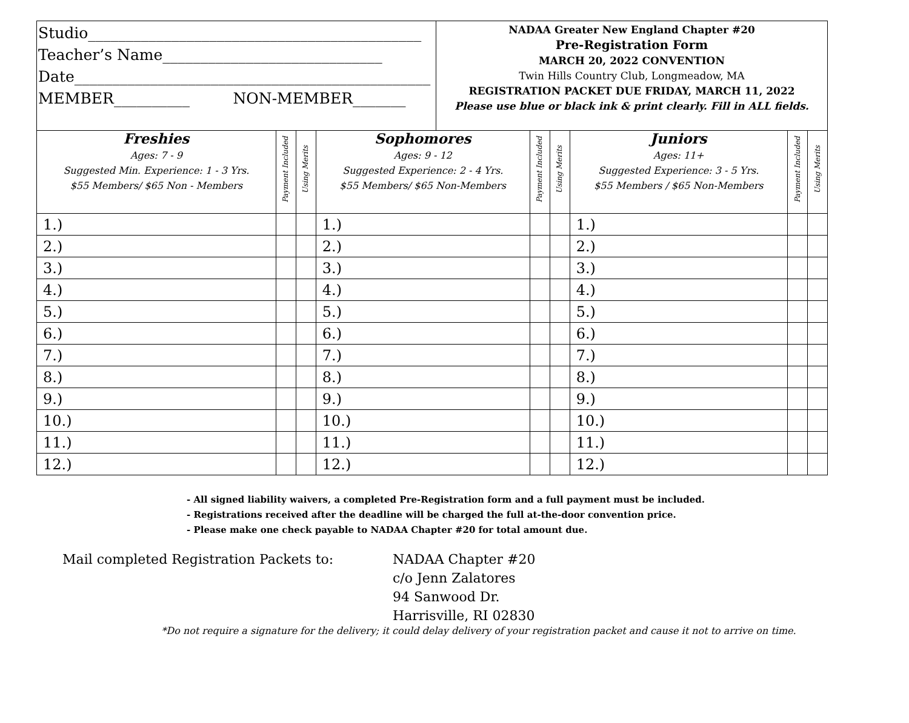Studio____________________________________________
Teacher’s Name_____________________________
Date_______________________________________________
MEMBER__________ NON-MEMBER_______
NADAA Greater New England Chapter #20
Pre-Registration Form
MARCH 20, 2022 CONVENTION
Twin Hills Country Club, Longmeadow, MA
REGISTRATION PACKET DUE FRIDAY, MARCH 11, 2022
Please use blue or black ink & print clearly. Fill in ALL fields.
| Freshies Ages: 7 - 9 Suggested Min. Experience: 1 - 3 Yrs. $55 Members/ $65 Non - Members | Payment Included | Using Merits | Sophomores Ages: 9 - 12 Suggested Experience: 2 - 4 Yrs. $55 Members/ $65 Non-Members | Payment Included | Using Merits | Juniors Ages: 11+ Suggested Experience: 3 - 5 Yrs. $55 Members / $65 Non-Members | Payment Included | Using Merits |
| --- | --- | --- | --- | --- | --- | --- | --- | --- |
| 1.) | | | 1.) | | | 1.) | | |
| 2.) | | | 2.) | | | 2.) | | |
| 3.) | | | 3.) | | | 3.) | | |
| 4.) | | | 4.) | | | 4.) | | |
| 5.) | | | 5.) | | | 5.) | | |
| 6.) | | | 6.) | | | 6.) | | |
| 7.) | | | 7.) | | | 7.) | | |
| 8.) | | | 8.) | | | 8.) | | |
| 9.) | | | 9.) | | | 9.) | | |
| 10.) | | | 10.) | | | 10.) | | |
| 11.) | | | 11.) | | | 11.) | | |
| 12.) | | | 12.) | | | 12.) | | |
- All signed liability waivers, a completed Pre-Registration form and a full payment must be included.
- Registrations received after the deadline will be charged the full at-the-door convention price.
- Please make one check payable to NADAA Chapter #20 for total amount due.
Mail completed Registration Packets to: NADAA Chapter #20
c/o Jenn Zalatores
94 Sanwood Dr.
Harrisville, RI 02830
*Do not require a signature for the delivery; it could delay delivery of your registration packet and cause it not to arrive on time.